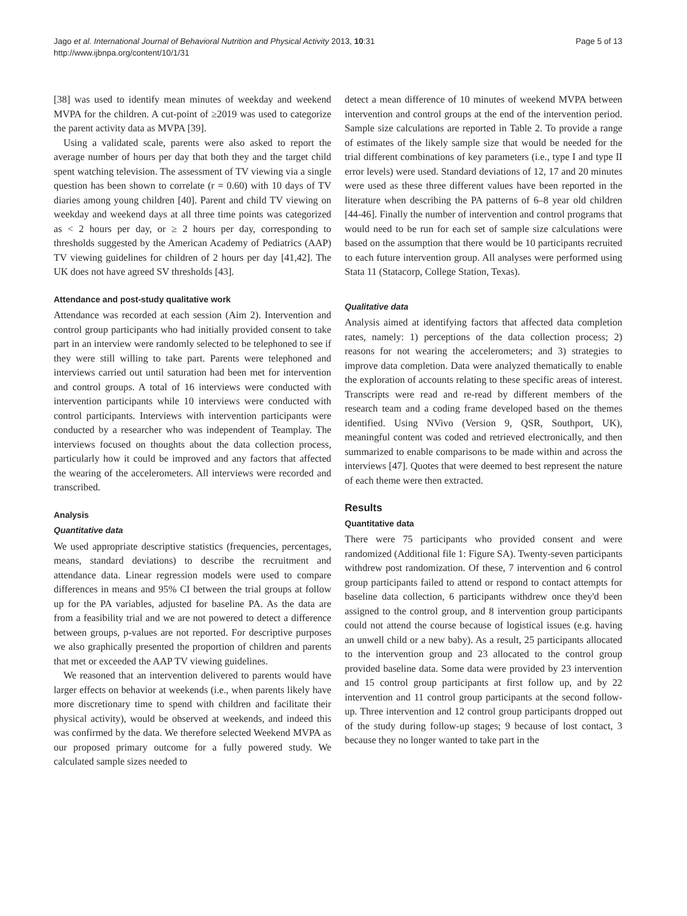Jago et al. International Journal of Behavioral Nutrition and Physical Activity 2013, 10:31
http://www.ijbnpa.org/content/10/1/31
Page 5 of 13
[38] was used to identify mean minutes of weekday and weekend MVPA for the children. A cut-point of ≥2019 was used to categorize the parent activity data as MVPA [39].
Using a validated scale, parents were also asked to report the average number of hours per day that both they and the target child spent watching television. The assessment of TV viewing via a single question has been shown to correlate (r = 0.60) with 10 days of TV diaries among young children [40]. Parent and child TV viewing on weekday and weekend days at all three time points was categorized as < 2 hours per day, or ≥ 2 hours per day, corresponding to thresholds suggested by the American Academy of Pediatrics (AAP) TV viewing guidelines for children of 2 hours per day [41,42]. The UK does not have agreed SV thresholds [43].
Attendance and post-study qualitative work
Attendance was recorded at each session (Aim 2). Intervention and control group participants who had initially provided consent to take part in an interview were randomly selected to be telephoned to see if they were still willing to take part. Parents were telephoned and interviews carried out until saturation had been met for intervention and control groups. A total of 16 interviews were conducted with intervention participants while 10 interviews were conducted with control participants. Interviews with intervention participants were conducted by a researcher who was independent of Teamplay. The interviews focused on thoughts about the data collection process, particularly how it could be improved and any factors that affected the wearing of the accelerometers. All interviews were recorded and transcribed.
Analysis
Quantitative data
We used appropriate descriptive statistics (frequencies, percentages, means, standard deviations) to describe the recruitment and attendance data. Linear regression models were used to compare differences in means and 95% CI between the trial groups at follow up for the PA variables, adjusted for baseline PA. As the data are from a feasibility trial and we are not powered to detect a difference between groups, p-values are not reported. For descriptive purposes we also graphically presented the proportion of children and parents that met or exceeded the AAP TV viewing guidelines.
We reasoned that an intervention delivered to parents would have larger effects on behavior at weekends (i.e., when parents likely have more discretionary time to spend with children and facilitate their physical activity), would be observed at weekends, and indeed this was confirmed by the data. We therefore selected Weekend MVPA as our proposed primary outcome for a fully powered study. We calculated sample sizes needed to
detect a mean difference of 10 minutes of weekend MVPA between intervention and control groups at the end of the intervention period. Sample size calculations are reported in Table 2. To provide a range of estimates of the likely sample size that would be needed for the trial different combinations of key parameters (i.e., type I and type II error levels) were used. Standard deviations of 12, 17 and 20 minutes were used as these three different values have been reported in the literature when describing the PA patterns of 6–8 year old children [44-46]. Finally the number of intervention and control programs that would need to be run for each set of sample size calculations were based on the assumption that there would be 10 participants recruited to each future intervention group. All analyses were performed using Stata 11 (Statacorp, College Station, Texas).
Qualitative data
Analysis aimed at identifying factors that affected data completion rates, namely: 1) perceptions of the data collection process; 2) reasons for not wearing the accelerometers; and 3) strategies to improve data completion. Data were analyzed thematically to enable the exploration of accounts relating to these specific areas of interest. Transcripts were read and re-read by different members of the research team and a coding frame developed based on the themes identified. Using NVivo (Version 9, QSR, Southport, UK), meaningful content was coded and retrieved electronically, and then summarized to enable comparisons to be made within and across the interviews [47]. Quotes that were deemed to best represent the nature of each theme were then extracted.
Results
Quantitative data
There were 75 participants who provided consent and were randomized (Additional file 1: Figure SA). Twenty-seven participants withdrew post randomization. Of these, 7 intervention and 6 control group participants failed to attend or respond to contact attempts for baseline data collection, 6 participants withdrew once they'd been assigned to the control group, and 8 intervention group participants could not attend the course because of logistical issues (e.g. having an unwell child or a new baby). As a result, 25 participants allocated to the intervention group and 23 allocated to the control group provided baseline data. Some data were provided by 23 intervention and 15 control group participants at first follow up, and by 22 intervention and 11 control group participants at the second follow-up. Three intervention and 12 control group participants dropped out of the study during follow-up stages; 9 because of lost contact, 3 because they no longer wanted to take part in the